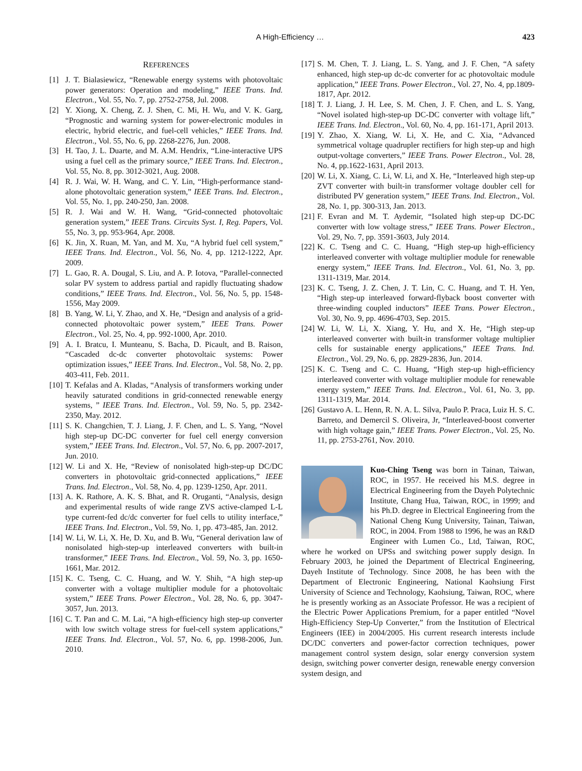A High-Efficiency … 423
REFERENCES
[1] J. T. Bialasiewicz, “Renewable energy systems with photovoltaic power generators: Operation and modeling,” IEEE Trans. Ind. Electron., Vol. 55, No. 7, pp. 2752-2758, Jul. 2008.
[2] Y. Xiong, X. Cheng, Z. J. Shen, C. Mi, H. Wu, and V. K. Garg, “Prognostic and warning system for power-electronic modules in electric, hybrid electric, and fuel-cell vehicles,” IEEE Trans. Ind. Electron., Vol. 55, No. 6, pp. 2268-2276, Jun. 2008.
[3] H. Tao, J. L. Duarte, and M. A.M. Hendrix, “Line-interactive UPS using a fuel cell as the primary source,” IEEE Trans. Ind. Electron., Vol. 55, No. 8, pp. 3012-3021, Aug. 2008.
[4] R. J. Wai, W. H. Wang, and C. Y. Lin, “High-performance stand-alone photovoltaic generation system,” IEEE Trans. Ind. Electron., Vol. 55, No. 1, pp. 240-250, Jan. 2008.
[5] R. J. Wai and W. H. Wang, “Grid-connected photovoltaic generation system,” IEEE Trans. Circuits Syst. I, Reg. Papers, Vol. 55, No. 3, pp. 953-964, Apr. 2008.
[6] K. Jin, X. Ruan, M. Yan, and M. Xu, “A hybrid fuel cell system,” IEEE Trans. Ind. Electron., Vol. 56, No. 4, pp. 1212-1222, Apr. 2009.
[7] L. Gao, R. A. Dougal, S. Liu, and A. P. Iotova, “Parallel-connected solar PV system to address partial and rapidly fluctuating shadow conditions,” IEEE Trans. Ind. Electron., Vol. 56, No. 5, pp. 1548-1556, May 2009.
[8] B. Yang, W. Li, Y. Zhao, and X. He, “Design and analysis of a grid-connected photovoltaic power system,” IEEE Trans. Power Electron., Vol. 25, No. 4, pp. 992-1000, Apr. 2010.
[9] A. I. Bratcu, I. Munteanu, S. Bacha, D. Picault, and B. Raison, “Cascaded dc-dc converter photovoltaic systems: Power optimization issues,” IEEE Trans. Ind. Electron., Vol. 58, No. 2, pp. 403-411, Feb. 2011.
[10] T. Kefalas and A. Kladas, “Analysis of transformers working under heavily saturated conditions in grid-connected renewable energy systems, ” IEEE Trans. Ind. Electron., Vol. 59, No. 5, pp. 2342-2350, May. 2012.
[11] S. K. Changchien, T. J. Liang, J. F. Chen, and L. S. Yang, “Novel high step-up DC-DC converter for fuel cell energy conversion system,” IEEE Trans. Ind. Electron., Vol. 57, No. 6, pp. 2007-2017, Jun. 2010.
[12] W. Li and X. He, “Review of nonisolated high-step-up DC/DC converters in photovoltaic grid-connected applications,” IEEE Trans. Ind. Electron., Vol. 58, No. 4, pp. 1239-1250, Apr. 2011.
[13] A. K. Rathore, A. K. S. Bhat, and R. Oruganti, “Analysis, design and experimental results of wide range ZVS active-clamped L-L type current-fed dc/dc converter for fuel cells to utility interface,” IEEE Trans. Ind. Electron., Vol. 59, No. 1, pp. 473-485, Jan. 2012.
[14] W. Li, W. Li, X. He, D. Xu, and B. Wu, “General derivation law of nonisolated high-step-up interleaved converters with built-in transformer,” IEEE Trans. Ind. Electron., Vol. 59, No. 3, pp. 1650-1661, Mar. 2012.
[15] K. C. Tseng, C. C. Huang, and W. Y. Shih, “A high step-up converter with a voltage multiplier module for a photovoltaic system,” IEEE Trans. Power Electron., Vol. 28, No. 6, pp. 3047-3057, Jun. 2013.
[16] C. T. Pan and C. M. Lai, “A high-efficiency high step-up converter with low switch voltage stress for fuel-cell system applications,” IEEE Trans. Ind. Electron., Vol. 57, No. 6, pp. 1998-2006, Jun. 2010.
[17] S. M. Chen, T. J. Liang, L. S. Yang, and J. F. Chen, “A safety enhanced, high step-up dc-dc converter for ac photovoltaic module application,” IEEE Trans. Power Electron., Vol. 27, No. 4, pp.1809-1817, Apr. 2012.
[18] T. J. Liang, J. H. Lee, S. M. Chen, J. F. Chen, and L. S. Yang, “Novel isolated high-step-up DC-DC converter with voltage lift,” IEEE Trans. Ind. Electron., Vol. 60, No. 4, pp. 161-171, April 2013.
[19] Y. Zhao, X. Xiang, W. Li, X. He, and C. Xia, “Advanced symmetrical voltage quadrupler rectifiers for high step-up and high output-voltage converters,” IEEE Trans. Power Electron., Vol. 28, No. 4, pp.1622-1631, April 2013.
[20] W. Li, X. Xiang, C. Li, W. Li, and X. He, “Interleaved high step-up ZVT converter with built-in transformer voltage doubler cell for distributed PV generation system,” IEEE Trans. Ind. Electron., Vol. 28, No. 1, pp. 300-313, Jan. 2013.
[21] F. Evran and M. T. Aydemir, “Isolated high step-up DC-DC converter with low voltage stress,” IEEE Trans. Power Electron., Vol. 29, No. 7, pp. 3591-3603, July 2014.
[22] K. C. Tseng and C. C. Huang, “High step-up high-efficiency interleaved converter with voltage multiplier module for renewable energy system,” IEEE Trans. Ind. Electron., Vol. 61, No. 3, pp. 1311-1319, Mar. 2014.
[23] K. C. Tseng, J. Z. Chen, J. T. Lin, C. C. Huang, and T. H. Yen, “High step-up interleaved forward-flyback boost converter with three-winding coupled inductors” IEEE Trans. Power Electron., Vol. 30, No. 9, pp. 4696-4703, Sep. 2015.
[24] W. Li, W. Li, X. Xiang, Y. Hu, and X. He, “High step-up interleaved converter with built-in transformer voltage multiplier cells for sustainable energy applications,” IEEE Trans. Ind. Electron., Vol. 29, No. 6, pp. 2829-2836, Jun. 2014.
[25] K. C. Tseng and C. C. Huang, “High step-up high-efficiency interleaved converter with voltage multiplier module for renewable energy system,” IEEE Trans. Ind. Electron., Vol. 61, No. 3, pp. 1311-1319, Mar. 2014.
[26] Gustavo A. L. Henn, R. N. A. L. Silva, Paulo P. Praca, Luiz H. S. C. Barreto, and Demercil S. Oliveira, Jr, “Interleaved-boost converter with high voltage gain,” IEEE Trans. Power Electron., Vol. 25, No. 11, pp. 2753-2761, Nov. 2010.
Kuo-Ching Tseng was born in Tainan, Taiwan, ROC, in 1957. He received his M.S. degree in Electrical Engineering from the Dayeh Polytechnic Institute, Chang Hua, Taiwan, ROC, in 1999; and his Ph.D. degree in Electrical Engineering from the National Cheng Kung University, Tainan, Taiwan, ROC, in 2004. From 1988 to 1996, he was an R&D Engineer with Lumen Co., Ltd, Taiwan, ROC, where he worked on UPSs and switching power supply design. In February 2003, he joined the Department of Electrical Engineering, Dayeh Institute of Technology. Since 2008, he has been with the Department of Electronic Engineering, National Kaohsiung First University of Science and Technology, Kaohsiung, Taiwan, ROC, where he is presently working as an Associate Professor. He was a recipient of the Electric Power Applications Premium, for a paper entitled “Novel High-Efficiency Step-Up Converter,” from the Institution of Electrical Engineers (IEE) in 2004/2005. His current research interests include DC/DC converters and power-factor correction techniques, power management control system design, solar energy conversion system design, switching power converter design, renewable energy conversion system design, and